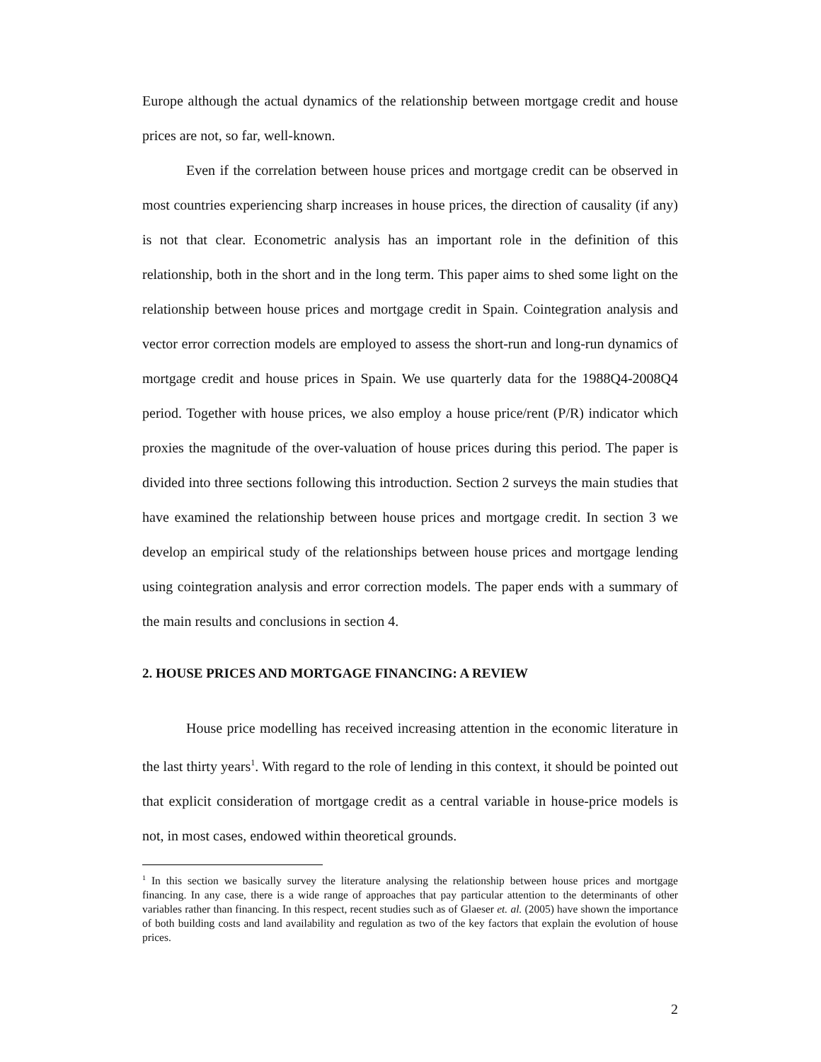Europe although the actual dynamics of the relationship between mortgage credit and house prices are not, so far, well-known.
Even if the correlation between house prices and mortgage credit can be observed in most countries experiencing sharp increases in house prices, the direction of causality (if any) is not that clear. Econometric analysis has an important role in the definition of this relationship, both in the short and in the long term. This paper aims to shed some light on the relationship between house prices and mortgage credit in Spain. Cointegration analysis and vector error correction models are employed to assess the short-run and long-run dynamics of mortgage credit and house prices in Spain. We use quarterly data for the 1988Q4-2008Q4 period. Together with house prices, we also employ a house price/rent (P/R) indicator which proxies the magnitude of the over-valuation of house prices during this period. The paper is divided into three sections following this introduction. Section 2 surveys the main studies that have examined the relationship between house prices and mortgage credit. In section 3 we develop an empirical study of the relationships between house prices and mortgage lending using cointegration analysis and error correction models. The paper ends with a summary of the main results and conclusions in section 4.
2. HOUSE PRICES AND MORTGAGE FINANCING: A REVIEW
House price modelling has received increasing attention in the economic literature in the last thirty years<sup>1</sup>. With regard to the role of lending in this context, it should be pointed out that explicit consideration of mortgage credit as a central variable in house-price models is not, in most cases, endowed within theoretical grounds.
<sup>1</sup> In this section we basically survey the literature analysing the relationship between house prices and mortgage financing. In any case, there is a wide range of approaches that pay particular attention to the determinants of other variables rather than financing. In this respect, recent studies such as of Glaeser et. al. (2005) have shown the importance of both building costs and land availability and regulation as two of the key factors that explain the evolution of house prices.
2